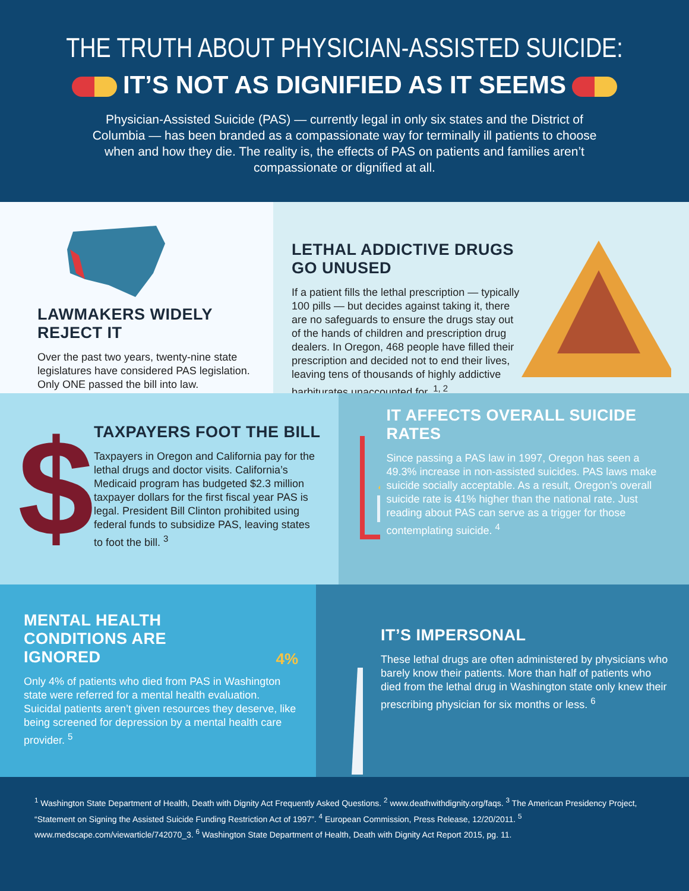THE TRUTH ABOUT PHYSICIAN-ASSISTED SUICIDE:
IT’S NOT AS DIGNIFIED AS IT SEEMS
Physician-Assisted Suicide (PAS) — currently legal in only six states and the District of Columbia — has been branded as a compassionate way for terminally ill patients to choose when and how they die. The reality is, the effects of PAS on patients and families aren’t compassionate or dignified at all.
LAWMAKERS WIDELY REJECT IT
Over the past two years, twenty-nine state legislatures have considered PAS legislation. Only ONE passed the bill into law.
LETHAL ADDICTIVE DRUGS GO UNUSED
If a patient fills the lethal prescription — typically 100 pills — but decides against taking it, there are no safeguards to ensure the drugs stay out of the hands of children and prescription drug dealers. In Oregon, 468 people have filled their prescription and decided not to end their lives, leaving tens of thousands of highly addictive barbiturates unaccounted for. <sup>1, 2</sup>
$
TAXPAYERS FOOT THE BILL
Taxpayers in Oregon and California pay for the lethal drugs and doctor visits. California’s Medicaid program has budgeted $2.3 million taxpayer dollars for the first fiscal year PAS is legal. President Bill Clinton prohibited using federal funds to subsidize PAS, leaving states to foot the bill. <sup>3</sup>
IT AFFECTS OVERALL SUICIDE RATES
Since passing a PAS law in 1997, Oregon has seen a 49.3% increase in non-assisted suicides. PAS laws make suicide socially acceptable. As a result, Oregon’s overall suicide rate is 41% higher than the national rate. Just reading about PAS can serve as a trigger for those contemplating suicide. <sup>4</sup>
MENTAL HEALTH CONDITIONS ARE IGNORED
4%
Only 4% of patients who died from PAS in Washington state were referred for a mental health evaluation. Suicidal patients aren’t given resources they deserve, like being screened for depression by a mental health care provider. <sup>5</sup>
IT’S IMPERSONAL
These lethal drugs are often administered by physicians who barely know their patients. More than half of patients who died from the lethal drug in Washington state only knew their prescribing physician for six months or less. <sup>6</sup>
<sup>1</sup> Washington State Department of Health, Death with Dignity Act Frequently Asked Questions. <sup>2</sup> www.deathwithdignity.org/faqs. <sup>3</sup> The American Presidency Project, “Statement on Signing the Assisted Suicide Funding Restriction Act of 1997”. <sup>4</sup> European Commission, Press Release, 12/20/2011. <sup>5</sup> www.medscape.com/viewarticle/742070_3. <sup>6</sup> Washington State Department of Health, Death with Dignity Act Report 2015, pg. 11.